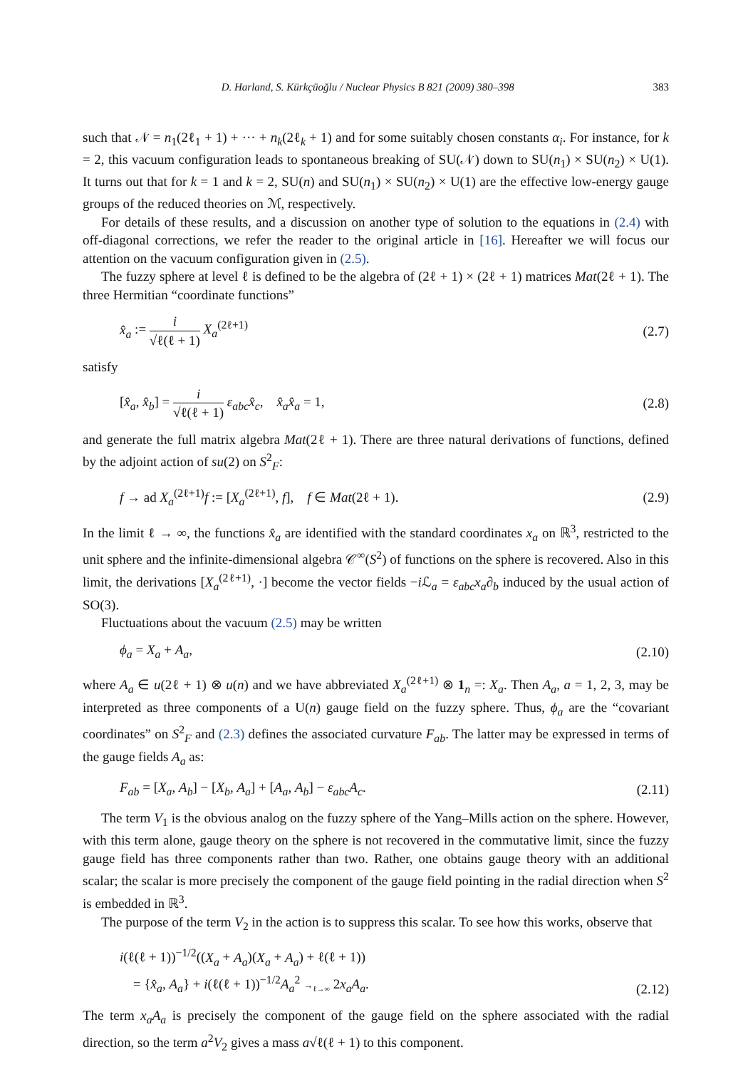D. Harland, S. Kürkçüoğlu / Nuclear Physics B 821 (2009) 380–398 383
such that 𝒩 = n<sub>1</sub>(2ℓ<sub>1</sub> + 1) + ··· + n<sub>k</sub>(2ℓ<sub>k</sub> + 1) and for some suitably chosen constants α<sub>i</sub>. For instance, for k = 2, this vacuum configuration leads to spontaneous breaking of SU(𝒩) down to SU(n<sub>1</sub>) × SU(n<sub>2</sub>) × U(1). It turns out that for k = 1 and k = 2, SU(n) and SU(n<sub>1</sub>) × SU(n<sub>2</sub>) × U(1) are the effective low-energy gauge groups of the reduced theories on ℳ, respectively.
For details of these results, and a discussion on another type of solution to the equations in (2.4) with off-diagonal corrections, we refer the reader to the original article in [16]. Hereafter we will focus our attention on the vacuum configuration given in (2.5).
The fuzzy sphere at level ℓ is defined to be the algebra of (2ℓ + 1) × (2ℓ + 1) matrices Mat(2ℓ + 1). The three Hermitian “coordinate functions”
x̂<sub>a</sub> := i √ℓ(ℓ + 1) X<sub>a</sub><sup>(2ℓ+1)</sup> (2.7)
satisfy
[x̂<sub>a</sub>, x̂<sub>b</sub>] = i √ℓ(ℓ + 1) ε<sub>abc</sub>x̂<sub>c</sub>, x̂<sub>a</sub>x̂<sub>a</sub> = 1, (2.8)
and generate the full matrix algebra Mat(2ℓ + 1). There are three natural derivations of functions, defined by the adjoint action of su(2) on S<sup>2</sup><sub>F</sub>:
f → ad X<sub>a</sub><sup>(2ℓ+1)</sup>f := [X<sub>a</sub><sup>(2ℓ+1)</sup>, f], f ∈ Mat(2ℓ + 1). (2.9)
In the limit ℓ → ∞, the functions x̂<sub>a</sub> are identified with the standard coordinates x<sub>a</sub> on ℝ<sup>3</sup>, restricted to the unit sphere and the infinite-dimensional algebra 𝒞<sup>∞</sup>(S<sup>2</sup>) of functions on the sphere is recovered. Also in this limit, the derivations [X<sub>a</sub><sup>(2ℓ+1)</sup>, ·] become the vector fields −i ℒ<sub>a</sub> = ε<sub>abc</sub>x<sub>a</sub>∂<sub>b</sub> induced by the usual action of SO(3).
Fluctuations about the vacuum (2.5) may be written
ϕ<sub>a</sub> = X<sub>a</sub> + A<sub>a</sub>, (2.10)
where A<sub>a</sub> ∈ u(2ℓ + 1) ⊗ u(n) and we have abbreviated X<sub>a</sub><sup>(2ℓ+1)</sup> ⊗ 1<sub>n</sub> =: X<sub>a</sub>. Then A<sub>a</sub>, a = 1, 2, 3, may be interpreted as three components of a U(n) gauge field on the fuzzy sphere. Thus, ϕ<sub>a</sub> are the “covariant coordinates” on S<sup>2</sup><sub>F</sub> and (2.3) defines the associated curvature F<sub>ab</sub>. The latter may be expressed in terms of the gauge fields A<sub>a</sub> as:
F<sub>ab</sub> = [X<sub>a</sub>, A<sub>b</sub>] − [X<sub>b</sub>, A<sub>a</sub>] + [A<sub>a</sub>, A<sub>b</sub>] − ε<sub>abc</sub>A<sub>c</sub>. (2.11)
The term V<sub>1</sub> is the obvious analog on the fuzzy sphere of the Yang–Mills action on the sphere. However, with this term alone, gauge theory on the sphere is not recovered in the commutative limit, since the fuzzy gauge field has three components rather than two. Rather, one obtains gauge theory with an additional scalar; the scalar is more precisely the component of the gauge field pointing in the radial direction when S<sup>2</sup> is embedded in ℝ<sup>3</sup>.
The purpose of the term V<sub>2</sub> in the action is to suppress this scalar. To see how this works, observe that
i(ℓ(ℓ + 1))<sup>−1/2</sup>((X<sub>a</sub> + A<sub>a</sub>)(X<sub>a</sub> + A<sub>a</sub>) + ℓ(ℓ + 1))
= {x̂<sub>a</sub>, A<sub>a</sub>} + i(ℓ(ℓ + 1))<sup>−1/2</sup>A<sub>a</sub><sup>2</sup> →<sub>ℓ→∞</sub> 2x<sub>a</sub>A<sub>a</sub>. (2.12)
The term x<sub>a</sub>A<sub>a</sub> is precisely the component of the gauge field on the sphere associated with the radial direction, so the term a<sup>2</sup>V<sub>2</sub> gives a mass a√ℓ(ℓ + 1) to this component.